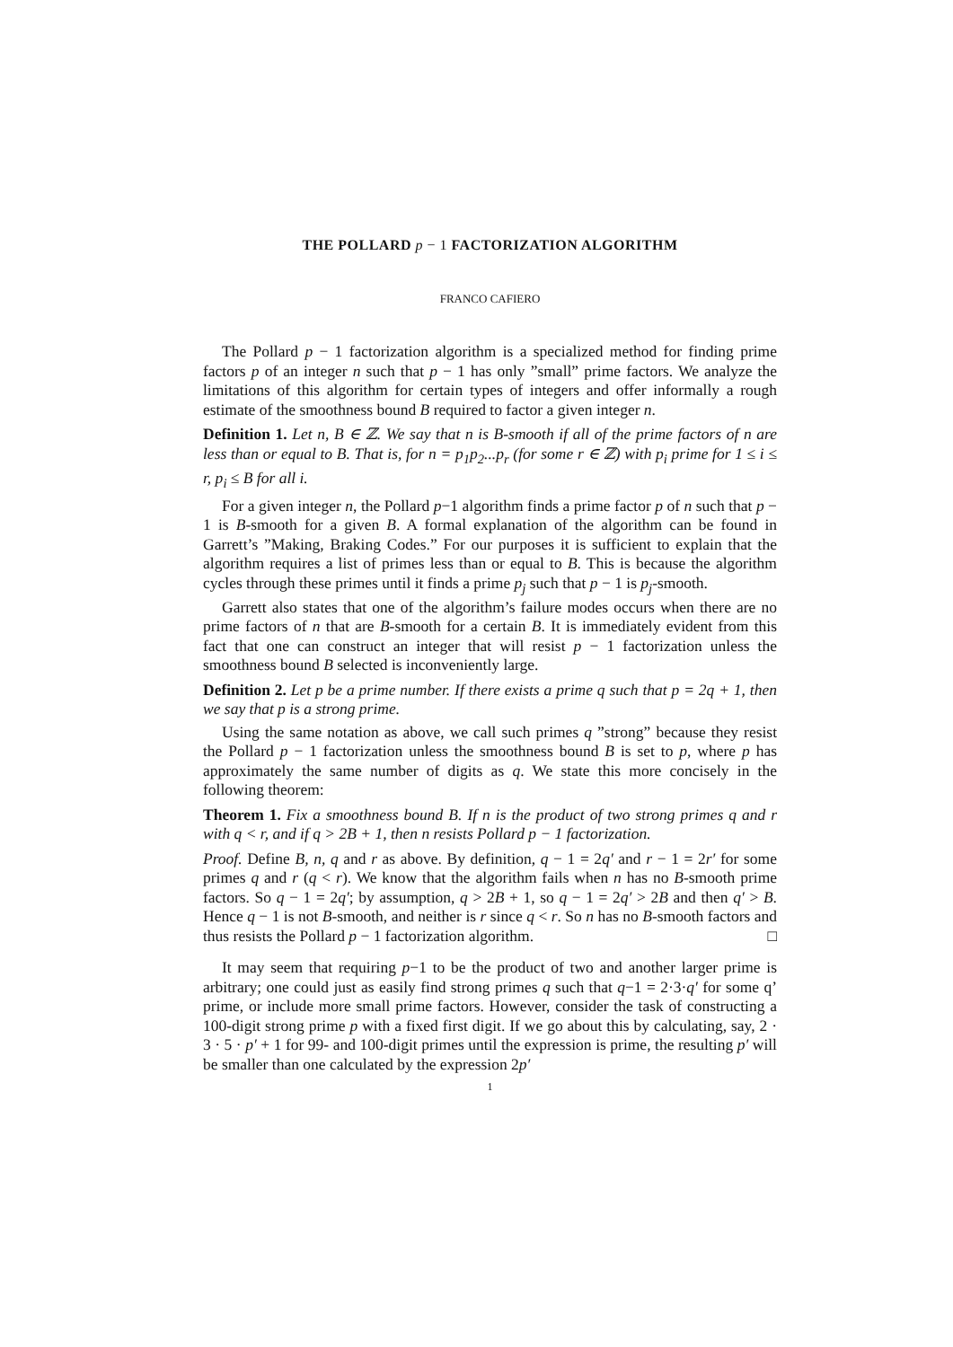THE POLLARD p − 1 FACTORIZATION ALGORITHM
FRANCO CAFIERO
The Pollard p − 1 factorization algorithm is a specialized method for finding prime factors p of an integer n such that p − 1 has only ”small” prime factors. We analyze the limitations of this algorithm for certain types of integers and offer informally a rough estimate of the smoothness bound B required to factor a given integer n.
Definition 1. Let n, B ∈ ℤ. We say that n is B-smooth if all of the prime factors of n are less than or equal to B. That is, for n = p<sub>1</sub>p<sub>2</sub>...p<sub>r</sub> (for some r ∈ ℤ) with p<sub>i</sub> prime for 1 ≤ i ≤ r, p<sub>i</sub> ≤ B for all i.
For a given integer n, the Pollard p−1 algorithm finds a prime factor p of n such that p − 1 is B-smooth for a given B. A formal explanation of the algorithm can be found in Garrett’s ”Making, Braking Codes.” For our purposes it is sufficient to explain that the algorithm requires a list of primes less than or equal to B. This is because the algorithm cycles through these primes until it finds a prime p<sub>j</sub> such that p − 1 is p<sub>j</sub>-smooth.
Garrett also states that one of the algorithm’s failure modes occurs when there are no prime factors of n that are B-smooth for a certain B. It is immediately evident from this fact that one can construct an integer that will resist p − 1 factorization unless the smoothness bound B selected is inconveniently large.
Definition 2. Let p be a prime number. If there exists a prime q such that p = 2q + 1, then we say that p is a strong prime.
Using the same notation as above, we call such primes q ”strong” because they resist the Pollard p − 1 factorization unless the smoothness bound B is set to p, where p has approximately the same number of digits as q. We state this more concisely in the following theorem:
Theorem 1. Fix a smoothness bound B. If n is the product of two strong primes q and r with q < r, and if q > 2B + 1, then n resists Pollard p − 1 factorization.
Proof. Define B, n, q and r as above. By definition, q − 1 = 2q′ and r − 1 = 2r′ for some primes q and r (q < r). We know that the algorithm fails when n has no B-smooth prime factors. So q − 1 = 2q′; by assumption, q > 2B + 1, so q − 1 = 2q′ > 2B and then q′ > B. Hence q − 1 is not B-smooth, and neither is r since q < r. So n has no B-smooth factors and thus resists the Pollard p − 1 factorization algorithm. □
It may seem that requiring p−1 to be the product of two and another larger prime is arbitrary; one could just as easily find strong primes q such that q−1 = 2·3·q′ for some q’ prime, or include more small prime factors. However, consider the task of constructing a 100-digit strong prime p with a fixed first digit. If we go about this by calculating, say, 2 · 3 · 5 · p′ + 1 for 99- and 100-digit primes until the expression is prime, the resulting p′ will be smaller than one calculated by the expression 2p′
1